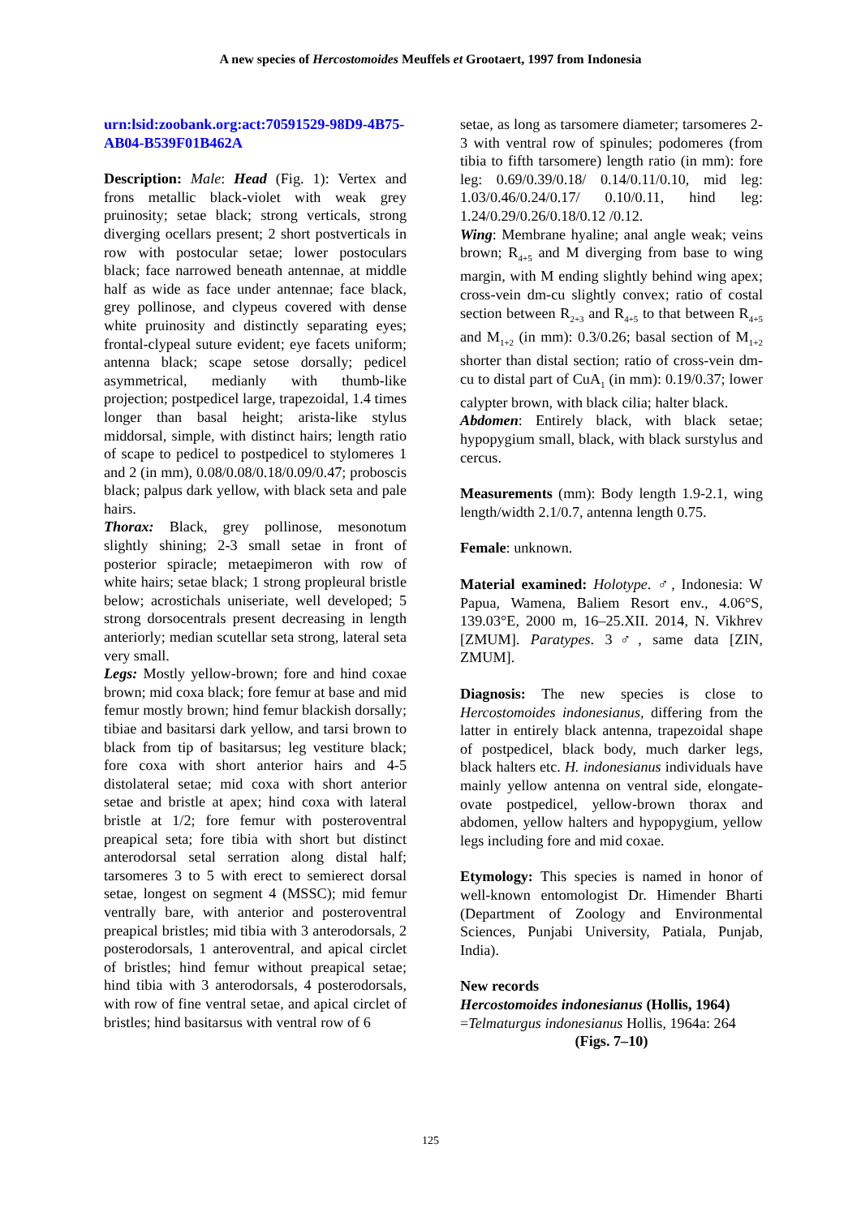A new species of Hercostomoides Meuffels et Grootaert, 1997 from Indonesia
urn:lsid:zoobank.org:act:70591529-98D9-4B75-AB04-B539F01B462A
Description: Male: Head (Fig. 1): Vertex and frons metallic black-violet with weak grey pruinosity; setae black; strong verticals, strong diverging ocellars present; 2 short postverticals in row with postocular setae; lower postoculars black; face narrowed beneath antennae, at middle half as wide as face under antennae; face black, grey pollinose, and clypeus covered with dense white pruinosity and distinctly separating eyes; frontal-clypeal suture evident; eye facets uniform; antenna black; scape setose dorsally; pedicel asymmetrical, medianly with thumb-like projection; postpedicel large, trapezoidal, 1.4 times longer than basal height; arista-like stylus middorsal, simple, with distinct hairs; length ratio of scape to pedicel to postpedicel to stylomeres 1 and 2 (in mm), 0.08/0.08/0.18/0.09/0.47; proboscis black; palpus dark yellow, with black seta and pale hairs.
Thorax: Black, grey pollinose, mesonotum slightly shining; 2-3 small setae in front of posterior spiracle; metaepimeron with row of white hairs; setae black; 1 strong propleural bristle below; acrostichals uniseriate, well developed; 5 strong dorsocentrals present decreasing in length anteriorly; median scutellar seta strong, lateral seta very small.
Legs: Mostly yellow-brown; fore and hind coxae brown; mid coxa black; fore femur at base and mid femur mostly brown; hind femur blackish dorsally; tibiae and basitarsi dark yellow, and tarsi brown to black from tip of basitarsus; leg vestiture black; fore coxa with short anterior hairs and 4-5 distolateral setae; mid coxa with short anterior setae and bristle at apex; hind coxa with lateral bristle at 1/2; fore femur with posteroventral preapical seta; fore tibia with short but distinct anterodorsal setal serration along distal half; tarsomeres 3 to 5 with erect to semierect dorsal setae, longest on segment 4 (MSSC); mid femur ventrally bare, with anterior and posteroventral preapical bristles; mid tibia with 3 anterodorsals, 2 posterodorsals, 1 anteroventral, and apical circlet of bristles; hind femur without preapical setae; hind tibia with 3 anterodorsals, 4 posterodorsals, with row of fine ventral setae, and apical circlet of bristles; hind basitarsus with ventral row of 6
setae, as long as tarsomere diameter; tarsomeres 2-3 with ventral row of spinules; podomeres (from tibia to fifth tarsomere) length ratio (in mm): fore leg: 0.69/0.39/0.18/ 0.14/0.11/0.10, mid leg: 1.03/0.46/0.24/0.17/ 0.10/0.11, hind leg: 1.24/0.29/0.26/0.18/0.12 /0.12.
Wing: Membrane hyaline; anal angle weak; veins brown; R<sub>4+5</sub> and M diverging from base to wing margin, with M ending slightly behind wing apex; cross-vein dm-cu slightly convex; ratio of costal section between R<sub>2+3</sub> and R<sub>4+5</sub> to that between R<sub>4+5</sub> and M<sub>1+2</sub> (in mm): 0.3/0.26; basal section of M<sub>1+2</sub> shorter than distal section; ratio of cross-vein dm-cu to distal part of CuA<sub>1</sub> (in mm): 0.19/0.37; lower calypter brown, with black cilia; halter black.
Abdomen: Entirely black, with black setae; hypopygium small, black, with black surstylus and cercus.
Measurements (mm): Body length 1.9-2.1, wing length/width 2.1/0.7, antenna length 0.75.
Female: unknown.
Material examined: Holotype. ♂, Indonesia: W Papua, Wamena, Baliem Resort env., 4.06°S, 139.03°E, 2000 m, 16–25.XII. 2014, N. Vikhrev [ZMUM]. Paratypes. 3♂, same data [ZIN, ZMUM].
Diagnosis: The new species is close to Hercostomoides indonesianus, differing from the latter in entirely black antenna, trapezoidal shape of postpedicel, black body, much darker legs, black halters etc. H. indonesianus individuals have mainly yellow antenna on ventral side, elongate-ovate postpedicel, yellow-brown thorax and abdomen, yellow halters and hypopygium, yellow legs including fore and mid coxae.
Etymology: This species is named in honor of well-known entomologist Dr. Himender Bharti (Department of Zoology and Environmental Sciences, Punjabi University, Patiala, Punjab, India).
New records
Hercostomoides indonesianus (Hollis, 1964)
=Telmaturgus indonesianus Hollis, 1964a: 264
(Figs. 7–10)
125